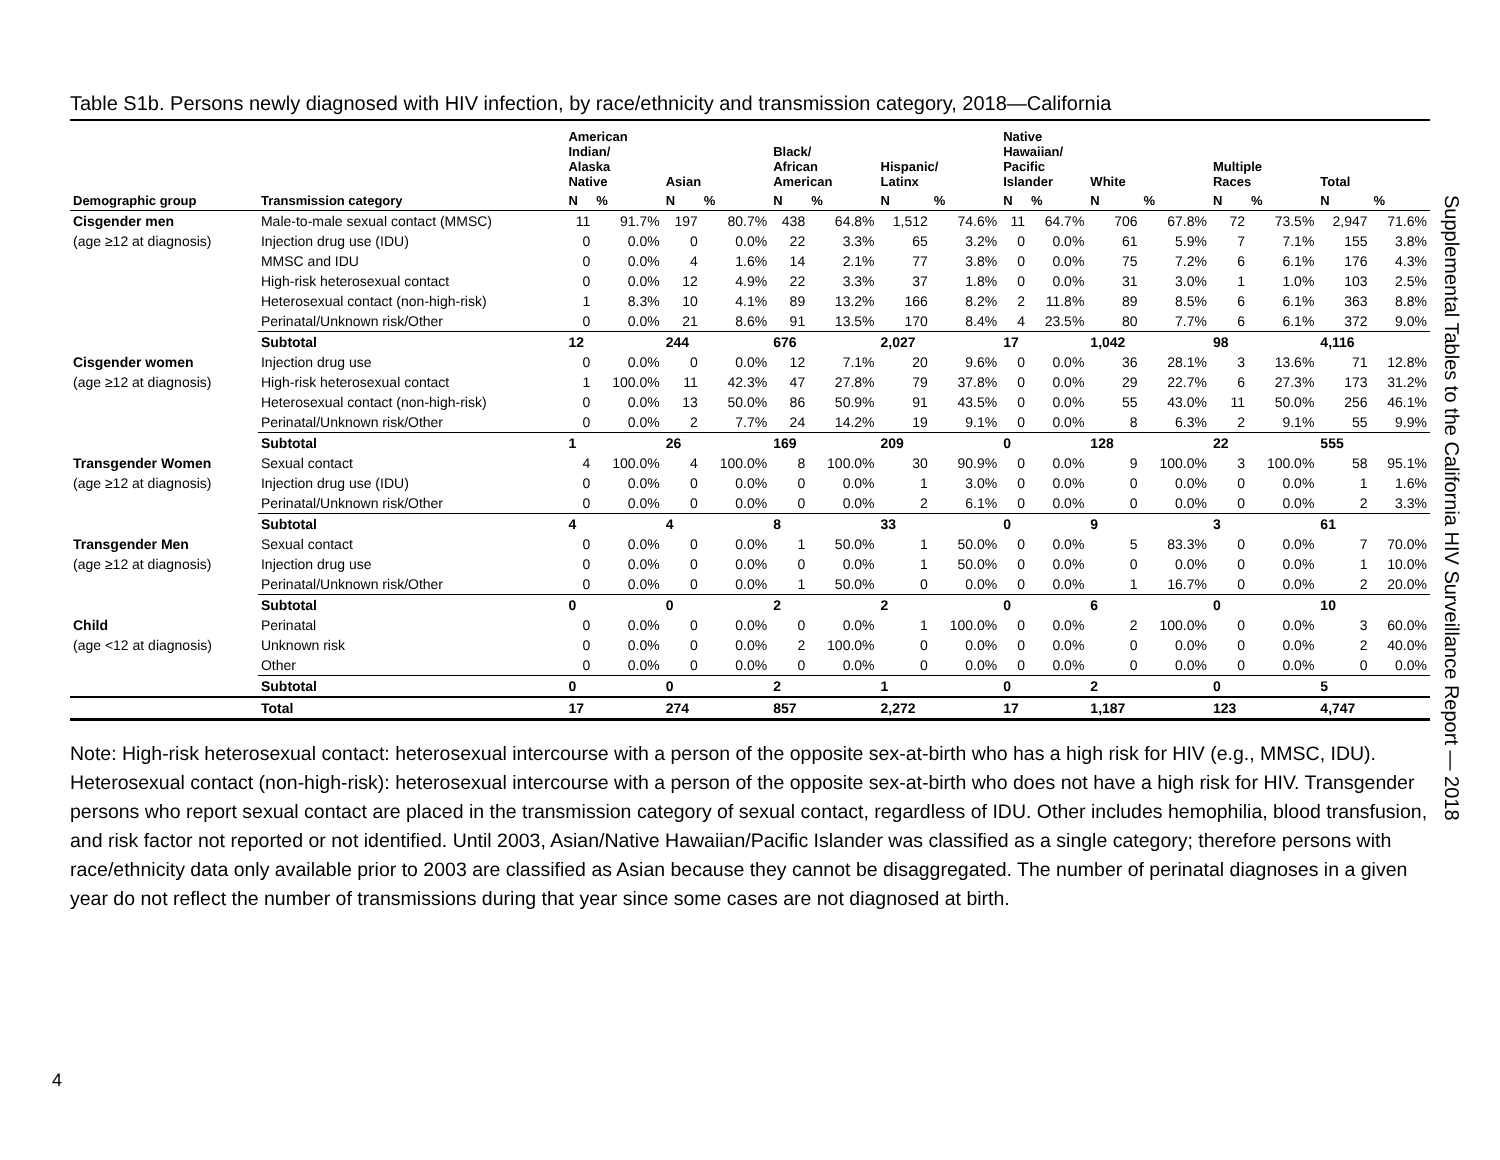Table S1b. Persons newly diagnosed with HIV infection, by race/ethnicity and transmission category, 2018—California
| | | American Indian/ Alaska Native | | Asian | | Black/ African American | | Hispanic/ Latinx | | Native Hawaiian/ Pacific Islander | | White | | Multiple Races | | Total | |
| --- | --- | --- | --- | --- | --- | --- | --- | --- | --- | --- | --- | --- | --- | --- | --- | --- | --- |
| Demographic group | Transmission category | N | % | N | % | N | % | N | % | N | % | N | % | N | % | N | % |
| Cisgender men | Male-to-male sexual contact (MMSC) | 11 | 91.7% | 197 | 80.7% | 438 | 64.8% | 1,512 | 74.6% | 11 | 64.7% | 706 | 67.8% | 72 | 73.5% | 2,947 | 71.6% |
| (age ≥12 at diagnosis) | Injection drug use (IDU) | 0 | 0.0% | 0 | 0.0% | 22 | 3.3% | 65 | 3.2% | 0 | 0.0% | 61 | 5.9% | 7 | 7.1% | 155 | 3.8% |
| | MMSC and IDU | 0 | 0.0% | 4 | 1.6% | 14 | 2.1% | 77 | 3.8% | 0 | 0.0% | 75 | 7.2% | 6 | 6.1% | 176 | 4.3% |
| | High-risk heterosexual contact | 0 | 0.0% | 12 | 4.9% | 22 | 3.3% | 37 | 1.8% | 0 | 0.0% | 31 | 3.0% | 1 | 1.0% | 103 | 2.5% |
| | Heterosexual contact (non-high-risk) | 1 | 8.3% | 10 | 4.1% | 89 | 13.2% | 166 | 8.2% | 2 | 11.8% | 89 | 8.5% | 6 | 6.1% | 363 | 8.8% |
| | Perinatal/Unknown risk/Other | 0 | 0.0% | 21 | 8.6% | 91 | 13.5% | 170 | 8.4% | 4 | 23.5% | 80 | 7.7% | 6 | 6.1% | 372 | 9.0% |
| | Subtotal | 12 | | 244 | | 676 | | 2,027 | | 17 | | 1,042 | | 98 | | 4,116 | |
| Cisgender women | Injection drug use | 0 | 0.0% | 0 | 0.0% | 12 | 7.1% | 20 | 9.6% | 0 | 0.0% | 36 | 28.1% | 3 | 13.6% | 71 | 12.8% |
| (age ≥12 at diagnosis) | High-risk heterosexual contact | 1 | 100.0% | 11 | 42.3% | 47 | 27.8% | 79 | 37.8% | 0 | 0.0% | 29 | 22.7% | 6 | 27.3% | 173 | 31.2% |
| | Heterosexual contact (non-high-risk) | 0 | 0.0% | 13 | 50.0% | 86 | 50.9% | 91 | 43.5% | 0 | 0.0% | 55 | 43.0% | 11 | 50.0% | 256 | 46.1% |
| | Perinatal/Unknown risk/Other | 0 | 0.0% | 2 | 7.7% | 24 | 14.2% | 19 | 9.1% | 0 | 0.0% | 8 | 6.3% | 2 | 9.1% | 55 | 9.9% |
| | Subtotal | 1 | | 26 | | 169 | | 209 | | 0 | | 128 | | 22 | | 555 | |
| Transgender Women | Sexual contact | 4 | 100.0% | 4 | 100.0% | 8 | 100.0% | 30 | 90.9% | 0 | 0.0% | 9 | 100.0% | 3 | 100.0% | 58 | 95.1% |
| (age ≥12 at diagnosis) | Injection drug use (IDU) | 0 | 0.0% | 0 | 0.0% | 0 | 0.0% | 1 | 3.0% | 0 | 0.0% | 0 | 0.0% | 0 | 0.0% | 1 | 1.6% |
| | Perinatal/Unknown risk/Other | 0 | 0.0% | 0 | 0.0% | 0 | 0.0% | 2 | 6.1% | 0 | 0.0% | 0 | 0.0% | 0 | 0.0% | 2 | 3.3% |
| | Subtotal | 4 | | 4 | | 8 | | 33 | | 0 | | 9 | | 3 | | 61 | |
| Transgender Men | Sexual contact | 0 | 0.0% | 0 | 0.0% | 1 | 50.0% | 1 | 50.0% | 0 | 0.0% | 5 | 83.3% | 0 | 0.0% | 7 | 70.0% |
| (age ≥12 at diagnosis) | Injection drug use | 0 | 0.0% | 0 | 0.0% | 0 | 0.0% | 1 | 50.0% | 0 | 0.0% | 0 | 0.0% | 0 | 0.0% | 1 | 10.0% |
| | Perinatal/Unknown risk/Other | 0 | 0.0% | 0 | 0.0% | 1 | 50.0% | 0 | 0.0% | 0 | 0.0% | 1 | 16.7% | 0 | 0.0% | 2 | 20.0% |
| | Subtotal | 0 | | 0 | | 2 | | 2 | | 0 | | 6 | | 0 | | 10 | |
| Child | Perinatal | 0 | 0.0% | 0 | 0.0% | 0 | 0.0% | 1 | 100.0% | 0 | 0.0% | 2 | 100.0% | 0 | 0.0% | 3 | 60.0% |
| (age <12 at diagnosis) | Unknown risk | 0 | 0.0% | 0 | 0.0% | 2 | 100.0% | 0 | 0.0% | 0 | 0.0% | 0 | 0.0% | 0 | 0.0% | 2 | 40.0% |
| | Other | 0 | 0.0% | 0 | 0.0% | 0 | 0.0% | 0 | 0.0% | 0 | 0.0% | 0 | 0.0% | 0 | 0.0% | 0 | 0.0% |
| | Subtotal | 0 | | 0 | | 2 | | 1 | | 0 | | 2 | | 0 | | 5 | |
| | Total | 17 | | 274 | | 857 | | 2,272 | | 17 | | 1,187 | | 123 | | 4,747 | |
Note: High-risk heterosexual contact: heterosexual intercourse with a person of the opposite sex-at-birth who has a high risk for HIV (e.g., MMSC, IDU). Heterosexual contact (non-high-risk): heterosexual intercourse with a person of the opposite sex-at-birth who does not have a high risk for HIV. Transgender persons who report sexual contact are placed in the transmission category of sexual contact, regardless of IDU. Other includes hemophilia, blood transfusion, and risk factor not reported or not identified. Until 2003, Asian/Native Hawaiian/Pacific Islander was classified as a single category; therefore persons with race/ethnicity data only available prior to 2003 are classified as Asian because they cannot be disaggregated. The number of perinatal diagnoses in a given year do not reflect the number of transmissions during that year since some cases are not diagnosed at birth.
Supplemental Tables to the California HIV Surveillance Report — 2018
4